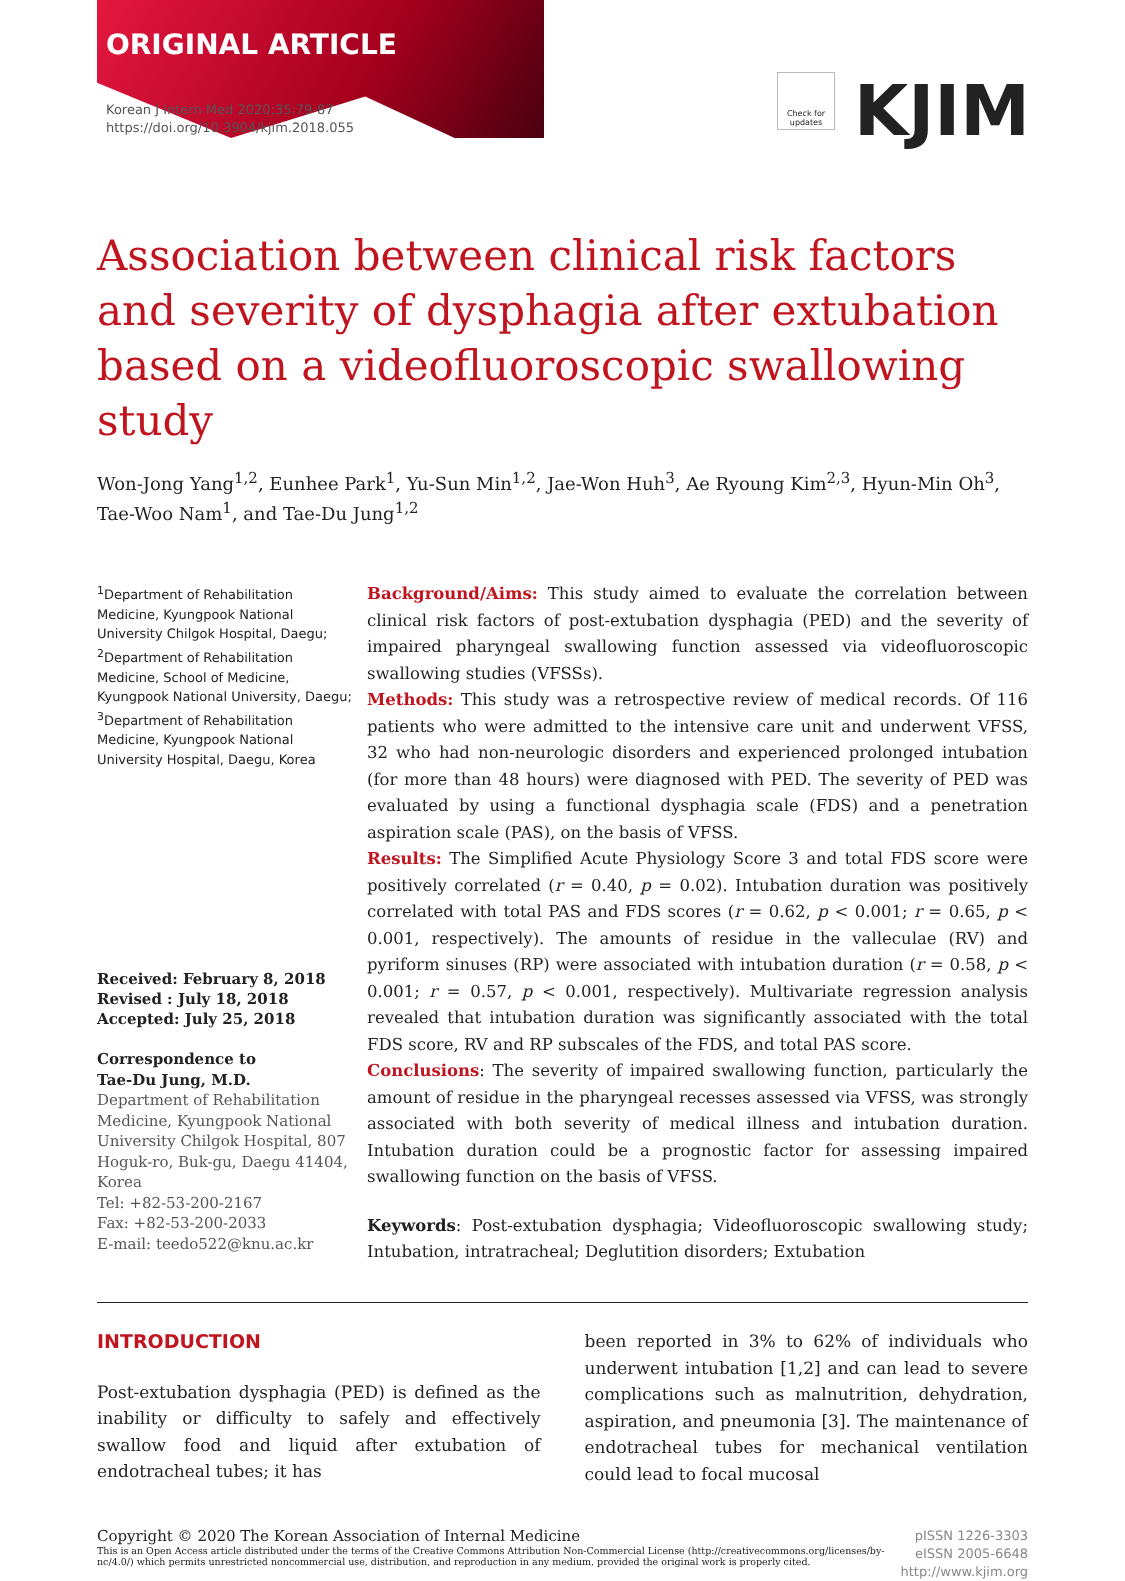ORIGINAL ARTICLE
Korean J Intern Med 2020;35:79-87
https://doi.org/10.3904/kjim.2018.055
Check for updates
KJIM
Association between clinical risk factors and severity of dysphagia after extubation based on a videofluoroscopic swallowing study
Won-Jong Yang<sup>1,2</sup>, Eunhee Park<sup>1</sup>, Yu-Sun Min<sup>1,2</sup>, Jae-Won Huh<sup>3</sup>, Ae Ryoung Kim<sup>2,3</sup>, Hyun-Min Oh<sup>3</sup>, Tae-Woo Nam<sup>1</sup>, and Tae-Du Jung<sup>1,2</sup>
<sup>1</sup> Department of Rehabilitation Medicine, Kyungpook National University Chilgok Hospital, Daegu; <sup>2</sup>Department of Rehabilitation Medicine, School of Medicine, Kyungpook National University, Daegu; <sup>3</sup>Department of Rehabilitation Medicine, Kyungpook National University Hospital, Daegu, Korea
Received: February 8, 2018
Revised : July 18, 2018
Accepted: July 25, 2018
Correspondence to
Tae-Du Jung, M.D.
Department of Rehabilitation Medicine, Kyungpook National University Chilgok Hospital, 807 Hoguk-ro, Buk-gu, Daegu 41404, Korea
Tel: +82-53-200-2167
Fax: +82-53-200-2033
E-mail: teedo522@knu.ac.kr
Background/Aims: This study aimed to evaluate the correlation between clinical risk factors of post-extubation dysphagia (PED) and the severity of impaired pharyngeal swallowing function assessed via videofluoroscopic swallowing studies (VFSSs).
Methods: This study was a retrospective review of medical records. Of 116 patients who were admitted to the intensive care unit and underwent VFSS, 32 who had non-neurologic disorders and experienced prolonged intubation (for more than 48 hours) were diagnosed with PED. The severity of PED was evaluated by using a functional dysphagia scale (FDS) and a penetration aspiration scale (PAS), on the basis of VFSS.
Results: The Simplified Acute Physiology Score 3 and total FDS score were positively correlated (r = 0.40, p = 0.02). Intubation duration was positively correlated with total PAS and FDS scores (r = 0.62, p < 0.001; r = 0.65, p < 0.001, respectively). The amounts of residue in the valleculae (RV) and pyriform sinuses (RP) were associated with intubation duration (r = 0.58, p < 0.001; r = 0.57, p < 0.001, respectively). Multivariate regression analysis revealed that intubation duration was significantly associated with the total FDS score, RV and RP subscales of the FDS, and total PAS score.
Conclusions: The severity of impaired swallowing function, particularly the amount of residue in the pharyngeal recesses assessed via VFSS, was strongly associated with both severity of medical illness and intubation duration. Intubation duration could be a prognostic factor for assessing impaired swallowing function on the basis of VFSS.
Keywords: Post-extubation dysphagia; Videofluoroscopic swallowing study; Intubation, intratracheal; Deglutition disorders; Extubation
INTRODUCTION
Post-extubation dysphagia (PED) is defined as the inability or difficulty to safely and effectively swallow food and liquid after extubation of endotracheal tubes; it has
been reported in 3% to 62% of individuals who underwent intubation [1,2] and can lead to severe complications such as malnutrition, dehydration, aspiration, and pneumonia [3]. The maintenance of endotracheal tubes for mechanical ventilation could lead to focal mucosal
Copyright © 2020 The Korean Association of Internal Medicine
This is an Open Access article distributed under the terms of the Creative Commons Attribution Non-Commercial License (http://creativecommons.org/licenses/by-nc/4.0/) which permits unrestricted noncommercial use, distribution, and reproduction in any medium, provided the original work is properly cited.
pISSN 1226-3303
eISSN 2005-6648
http://www.kjim.org